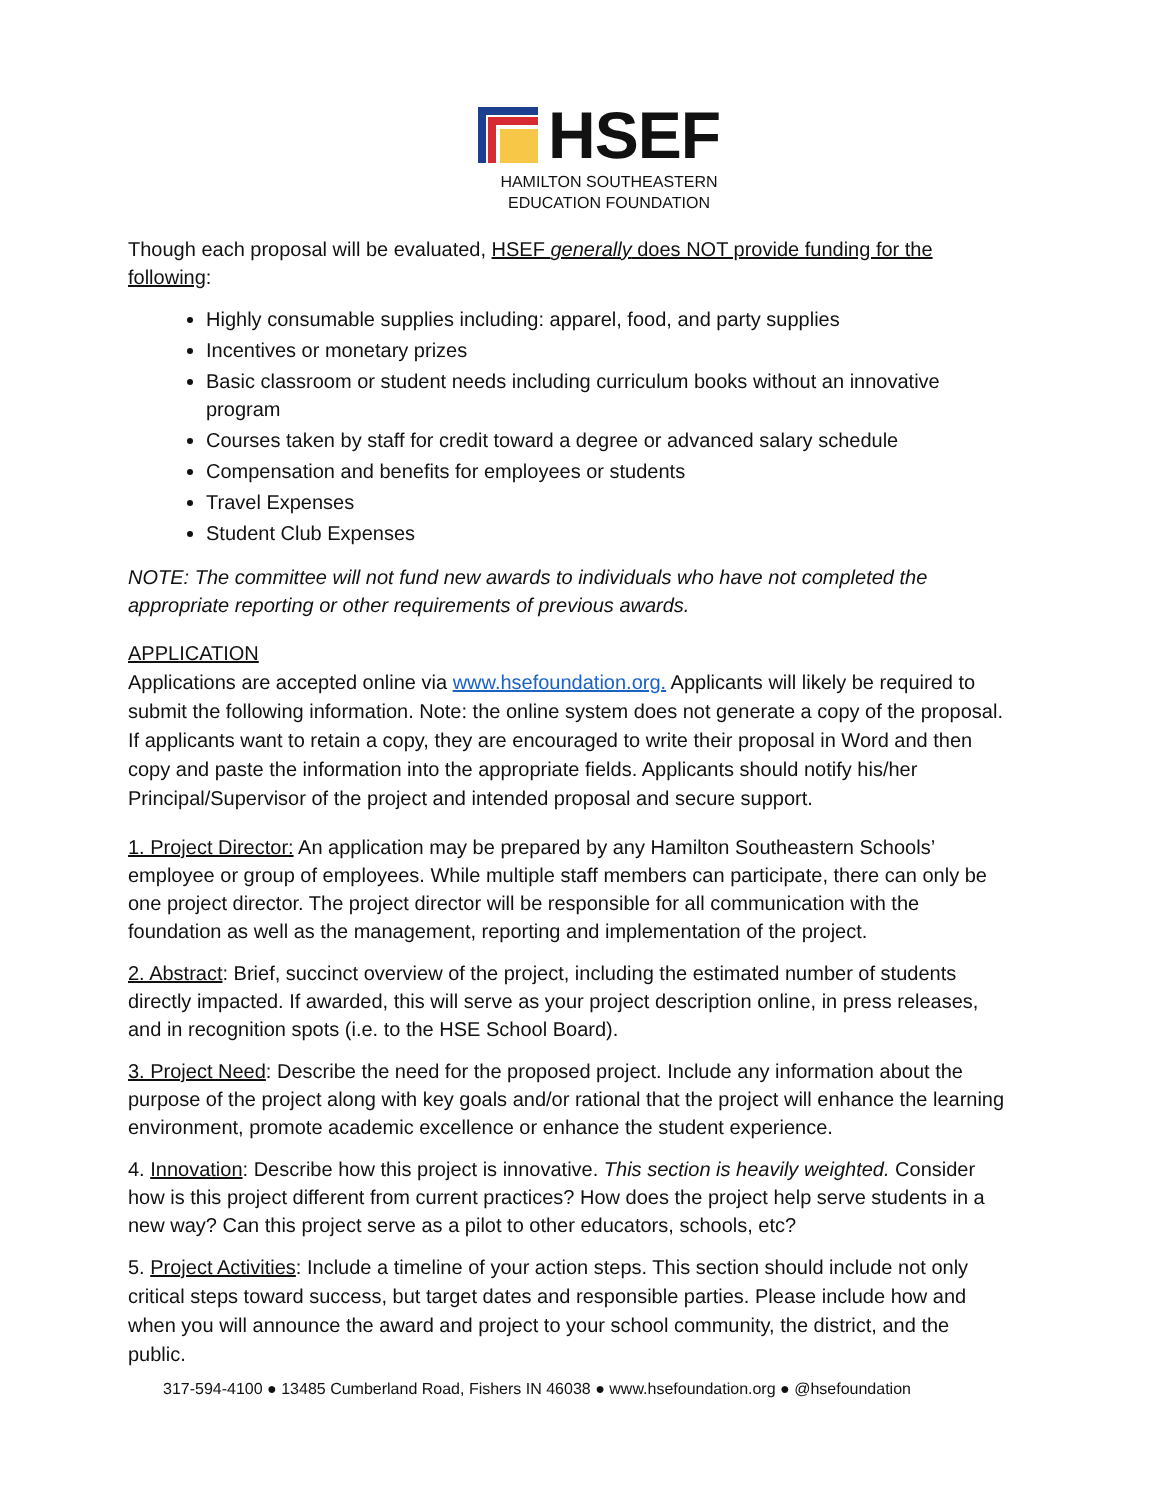HSEF
HAMILTON SOUTHEASTERN
EDUCATION FOUNDATION
Though each proposal will be evaluated, HSEF generally does NOT provide funding for the following:
Highly consumable supplies including: apparel, food, and party supplies
Incentives or monetary prizes
Basic classroom or student needs including curriculum books without an innovative program
Courses taken by staff for credit toward a degree or advanced salary schedule
Compensation and benefits for employees or students
Travel Expenses
Student Club Expenses
NOTE: The committee will not fund new awards to individuals who have not completed the appropriate reporting or other requirements of previous awards.
APPLICATION
Applications are accepted online via www.hsefoundation.org. Applicants will likely be required to submit the following information. Note: the online system does not generate a copy of the proposal. If applicants want to retain a copy, they are encouraged to write their proposal in Word and then copy and paste the information into the appropriate fields. Applicants should notify his/her Principal/Supervisor of the project and intended proposal and secure support.
1. Project Director: An application may be prepared by any Hamilton Southeastern Schools’ employee or group of employees. While multiple staff members can participate, there can only be one project director. The project director will be responsible for all communication with the foundation as well as the management, reporting and implementation of the project.
2. Abstract: Brief, succinct overview of the project, including the estimated number of students directly impacted. If awarded, this will serve as your project description online, in press releases, and in recognition spots (i.e. to the HSE School Board).
3. Project Need: Describe the need for the proposed project. Include any information about the purpose of the project along with key goals and/or rational that the project will enhance the learning environment, promote academic excellence or enhance the student experience.
4. Innovation: Describe how this project is innovative. This section is heavily weighted. Consider how is this project different from current practices? How does the project help serve students in a new way? Can this project serve as a pilot to other educators, schools, etc?
5. Project Activities: Include a timeline of your action steps. This section should include not only critical steps toward success, but target dates and responsible parties. Please include how and when you will announce the award and project to your school community, the district, and the public.
317-594-4100 ● 13485 Cumberland Road, Fishers IN 46038 ● www.hsefoundation.org ● @hsefoundation